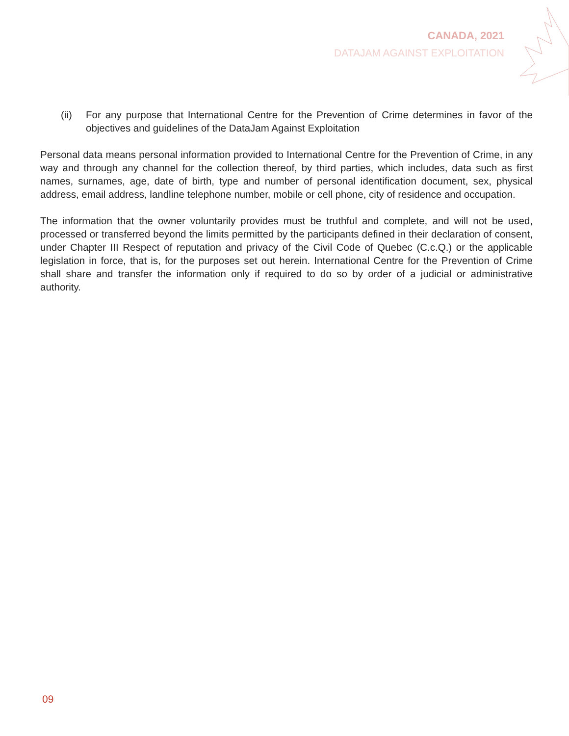CANADA, 2021
DATAJAM AGAINST EXPLOITATION
(ii) For any purpose that International Centre for the Prevention of Crime determines in favor of the objectives and guidelines of the DataJam Against Exploitation
Personal data means personal information provided to International Centre for the Prevention of Crime, in any way and through any channel for the collection thereof, by third parties, which includes, data such as first names, surnames, age, date of birth, type and number of personal identification document, sex, physical address, email address, landline telephone number, mobile or cell phone, city of residence and occupation.
The information that the owner voluntarily provides must be truthful and complete, and will not be used, processed or transferred beyond the limits permitted by the participants defined in their declaration of consent, under Chapter III Respect of reputation and privacy of the Civil Code of Quebec (C.c.Q.) or the applicable legislation in force, that is, for the purposes set out herein. International Centre for the Prevention of Crime shall share and transfer the information only if required to do so by order of a judicial or administrative authority.
09